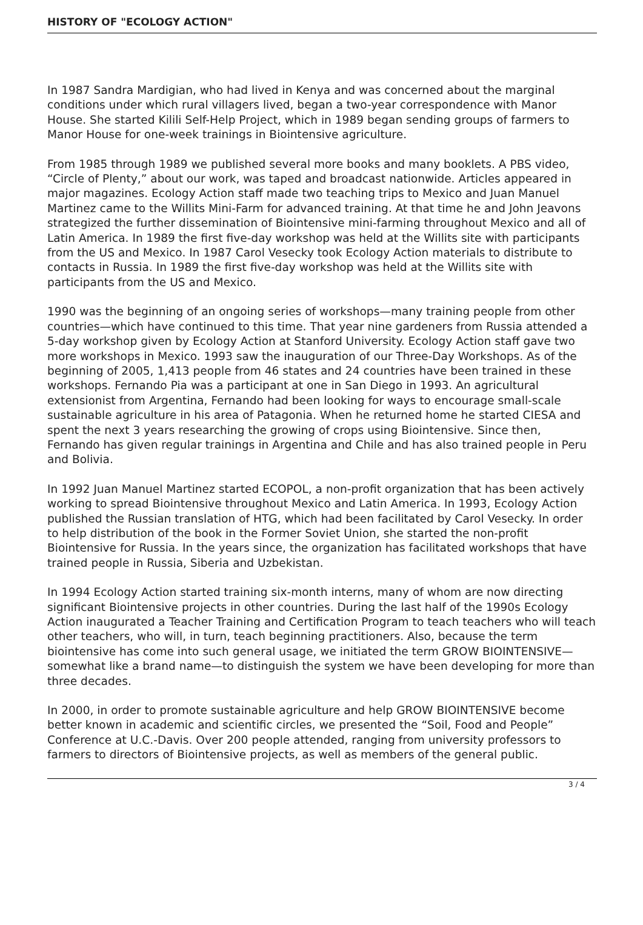HISTORY OF "ECOLOGY ACTION"
In 1987 Sandra Mardigian, who had lived in Kenya and was concerned about the marginal conditions under which rural villagers lived, began a two-year correspondence with Manor House. She started Kilili Self-Help Project, which in 1989 began sending groups of farmers to Manor House for one-week trainings in Biointensive agriculture.
From 1985 through 1989 we published several more books and many booklets. A PBS video, “Circle of Plenty,” about our work, was taped and broadcast nationwide. Articles appeared in major magazines. Ecology Action staff made two teaching trips to Mexico and Juan Manuel Martinez came to the Willits Mini-Farm for advanced training. At that time he and John Jeavons strategized the further dissemination of Biointensive mini-farming throughout Mexico and all of Latin America. In 1989 the first five-day workshop was held at the Willits site with participants from the US and Mexico. In 1987 Carol Vesecky took Ecology Action materials to distribute to contacts in Russia. In 1989 the first five-day workshop was held at the Willits site with participants from the US and Mexico.
1990 was the beginning of an ongoing series of workshops—many training people from other countries—which have continued to this time. That year nine gardeners from Russia attended a 5-day workshop given by Ecology Action at Stanford University. Ecology Action staff gave two more workshops in Mexico. 1993 saw the inauguration of our Three-Day Workshops. As of the beginning of 2005, 1,413 people from 46 states and 24 countries have been trained in these workshops. Fernando Pia was a participant at one in San Diego in 1993. An agricultural extensionist from Argentina, Fernando had been looking for ways to encourage small-scale sustainable agriculture in his area of Patagonia. When he returned home he started CIESA and spent the next 3 years researching the growing of crops using Biointensive. Since then, Fernando has given regular trainings in Argentina and Chile and has also trained people in Peru and Bolivia.
In 1992 Juan Manuel Martinez started ECOPOL, a non-profit organization that has been actively working to spread Biointensive throughout Mexico and Latin America. In 1993, Ecology Action published the Russian translation of HTG, which had been facilitated by Carol Vesecky. In order to help distribution of the book in the Former Soviet Union, she started the non-profit Biointensive for Russia. In the years since, the organization has facilitated workshops that have trained people in Russia, Siberia and Uzbekistan.
In 1994 Ecology Action started training six-month interns, many of whom are now directing significant Biointensive projects in other countries. During the last half of the 1990s Ecology Action inaugurated a Teacher Training and Certification Program to teach teachers who will teach other teachers, who will, in turn, teach beginning practitioners. Also, because the term biointensive has come into such general usage, we initiated the term GROW BIOINTENSIVE—somewhat like a brand name—to distinguish the system we have been developing for more than three decades.
In 2000, in order to promote sustainable agriculture and help GROW BIOINTENSIVE become better known in academic and scientific circles, we presented the “Soil, Food and People” Conference at U.C.-Davis. Over 200 people attended, ranging from university professors to farmers to directors of Biointensive projects, as well as members of the general public.
3 / 4